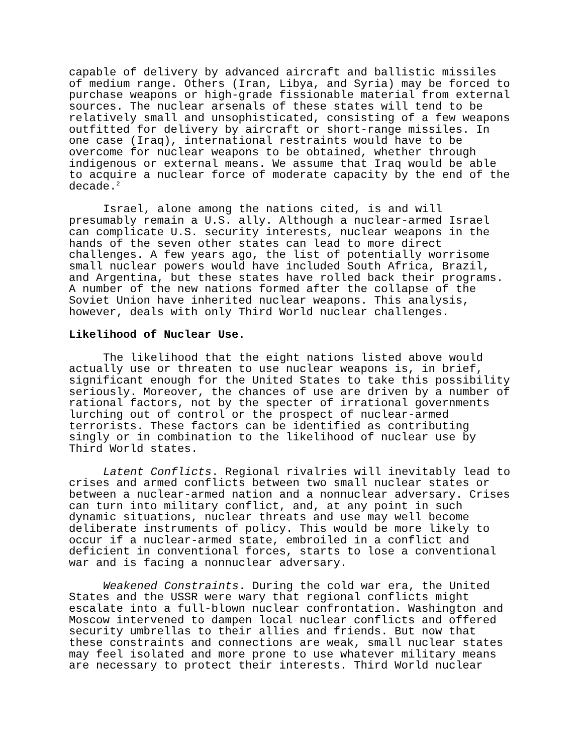capable of delivery by advanced aircraft and ballistic missiles of medium range. Others (Iran, Libya, and Syria) may be forced to purchase weapons or high-grade fissionable material from external sources. The nuclear arsenals of these states will tend to be relatively small and unsophisticated, consisting of a few weapons outfitted for delivery by aircraft or short-range missiles. In one case (Iraq), international restraints would have to be overcome for nuclear weapons to be obtained, whether through indigenous or external means. We assume that Iraq would be able to acquire a nuclear force of moderate capacity by the end of the decade.<sup>2</sup>
Israel, alone among the nations cited, is and will presumably remain a U.S. ally. Although a nuclear-armed Israel can complicate U.S. security interests, nuclear weapons in the hands of the seven other states can lead to more direct challenges. A few years ago, the list of potentially worrisome small nuclear powers would have included South Africa, Brazil, and Argentina, but these states have rolled back their programs. A number of the new nations formed after the collapse of the Soviet Union have inherited nuclear weapons. This analysis, however, deals with only Third World nuclear challenges.
Likelihood of Nuclear Use.
The likelihood that the eight nations listed above would actually use or threaten to use nuclear weapons is, in brief, significant enough for the United States to take this possibility seriously. Moreover, the chances of use are driven by a number of rational factors, not by the specter of irrational governments lurching out of control or the prospect of nuclear-armed terrorists. These factors can be identified as contributing singly or in combination to the likelihood of nuclear use by Third World states.
Latent Conflicts. Regional rivalries will inevitably lead to crises and armed conflicts between two small nuclear states or between a nuclear-armed nation and a nonnuclear adversary. Crises can turn into military conflict, and, at any point in such dynamic situations, nuclear threats and use may well become deliberate instruments of policy. This would be more likely to occur if a nuclear-armed state, embroiled in a conflict and deficient in conventional forces, starts to lose a conventional war and is facing a nonnuclear adversary.
Weakened Constraints. During the cold war era, the United States and the USSR were wary that regional conflicts might escalate into a full-blown nuclear confrontation. Washington and Moscow intervened to dampen local nuclear conflicts and offered security umbrellas to their allies and friends. But now that these constraints and connections are weak, small nuclear states may feel isolated and more prone to use whatever military means are necessary to protect their interests. Third World nuclear